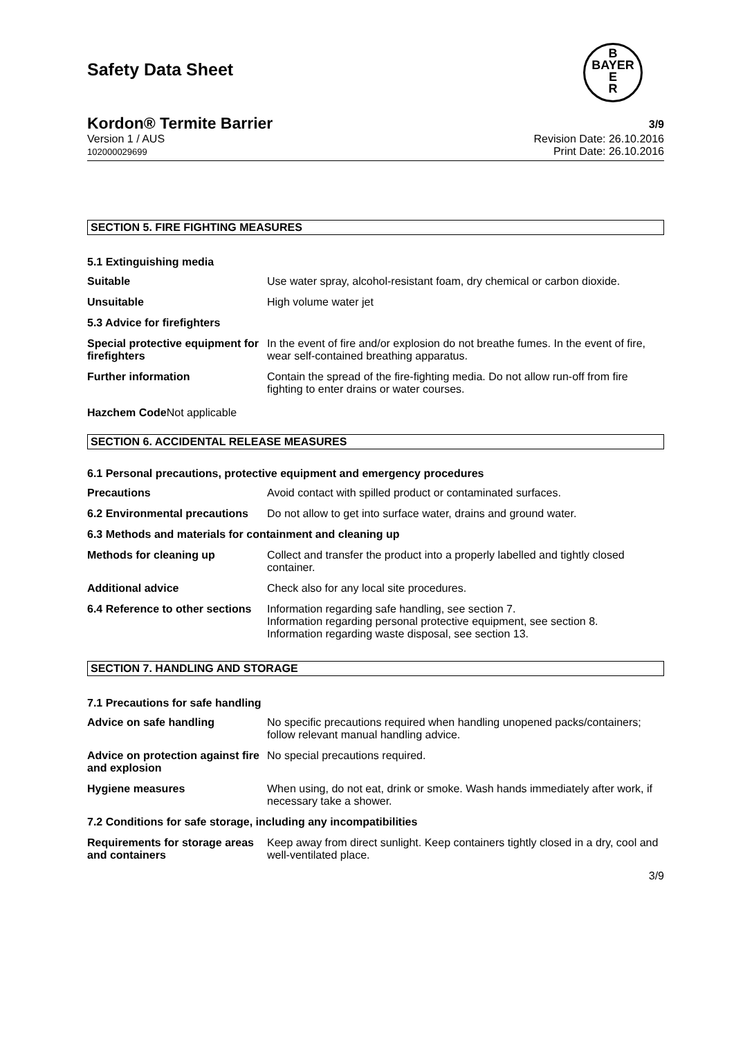Safety Data Sheet
B
BAYER
E
R
Kordon® Termite Barrier 3/9
Version 1 / AUS
102000029699 Revision Date: 26.10.2016
Print Date: 26.10.2016
SECTION 5. FIRE FIGHTING MEASURES
5.1 Extinguishing media
| Suitable | Use water spray, alcohol-resistant foam, dry chemical or carbon dioxide. |
| Unsuitable | High volume water jet |
| 5.3 Advice for firefighters | |
| Special protective equipment for firefighters | In the event of fire and/or explosion do not breathe fumes. In the event of fire, wear self-contained breathing apparatus. |
| Further information | Contain the spread of the fire-fighting media. Do not allow run-off from fire fighting to enter drains or water courses. |
Hazchem Code Not applicable
SECTION 6. ACCIDENTAL RELEASE MEASURES
6.1 Personal precautions, protective equipment and emergency procedures
| Precautions | Avoid contact with spilled product or contaminated surfaces. |
| 6.2 Environmental precautions | Do not allow to get into surface water, drains and ground water. |
| 6.3 Methods and materials for containment and cleaning up | |
| Methods for cleaning up | Collect and transfer the product into a properly labelled and tightly closed container. |
| Additional advice | Check also for any local site procedures. |
| 6.4 Reference to other sections | Information regarding safe handling, see section 7. Information regarding personal protective equipment, see section 8. Information regarding waste disposal, see section 13. |
SECTION 7. HANDLING AND STORAGE
7.1 Precautions for safe handling
| Advice on safe handling | No specific precautions required when handling unopened packs/containers; follow relevant manual handling advice. |
| Advice on protection against fire and explosion | No special precautions required. |
| Hygiene measures | When using, do not eat, drink or smoke. Wash hands immediately after work, if necessary take a shower. |
| 7.2 Conditions for safe storage, including any incompatibilities | |
| Requirements for storage areas and containers | Keep away from direct sunlight. Keep containers tightly closed in a dry, cool and well-ventilated place. |
3/9